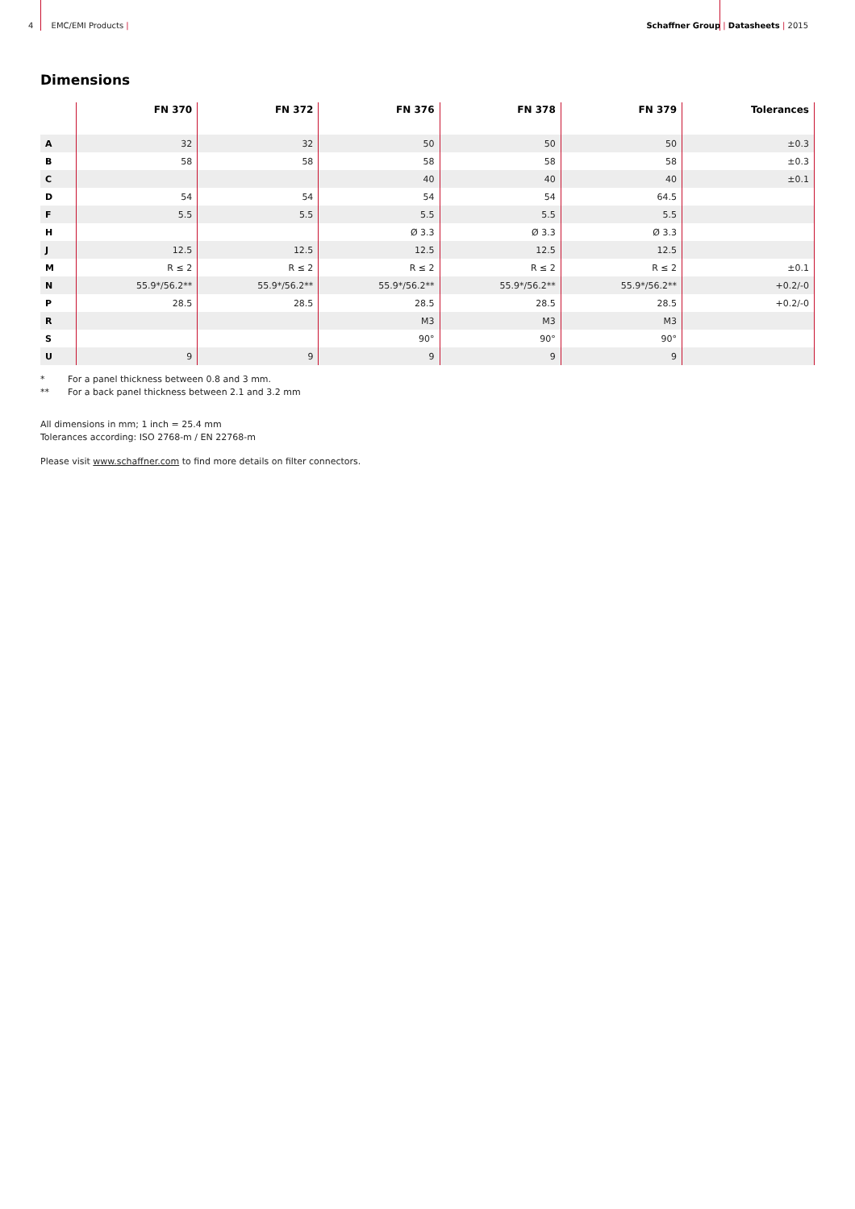4 EMC/EMI Products | Schaffner Group | Datasheets | 2015
Dimensions
| | FN 370 | FN 372 | FN 376 | FN 378 | FN 379 | Tolerances |
| --- | --- | --- | --- | --- | --- | --- |
| A | 32 | 32 | 50 | 50 | 50 | ±0.3 |
| B | 58 | 58 | 58 | 58 | 58 | ±0.3 |
| C | | | 40 | 40 | 40 | ±0.1 |
| D | 54 | 54 | 54 | 54 | 64.5 | |
| F | 5.5 | 5.5 | 5.5 | 5.5 | 5.5 | |
| H | | | Ø 3.3 | Ø 3.3 | Ø 3.3 | |
| J | 12.5 | 12.5 | 12.5 | 12.5 | 12.5 | |
| M | R ≤ 2 | R ≤ 2 | R ≤ 2 | R ≤ 2 | R ≤ 2 | ±0.1 |
| N | 55.9*/56.2** | 55.9*/56.2** | 55.9*/56.2** | 55.9*/56.2** | 55.9*/56.2** | +0.2/-0 |
| P | 28.5 | 28.5 | 28.5 | 28.5 | 28.5 | +0.2/-0 |
| R | | | M3 | M3 | M3 | |
| S | | | 90° | 90° | 90° | |
| U | 9 | 9 | 9 | 9 | 9 | |
* For a panel thickness between 0.8 and 3 mm.
** For a back panel thickness between 2.1 and 3.2 mm
All dimensions in mm; 1 inch = 25.4 mm
Tolerances according: ISO 2768-m / EN 22768-m
Please visit www.schaffner.com to find more details on filter connectors.